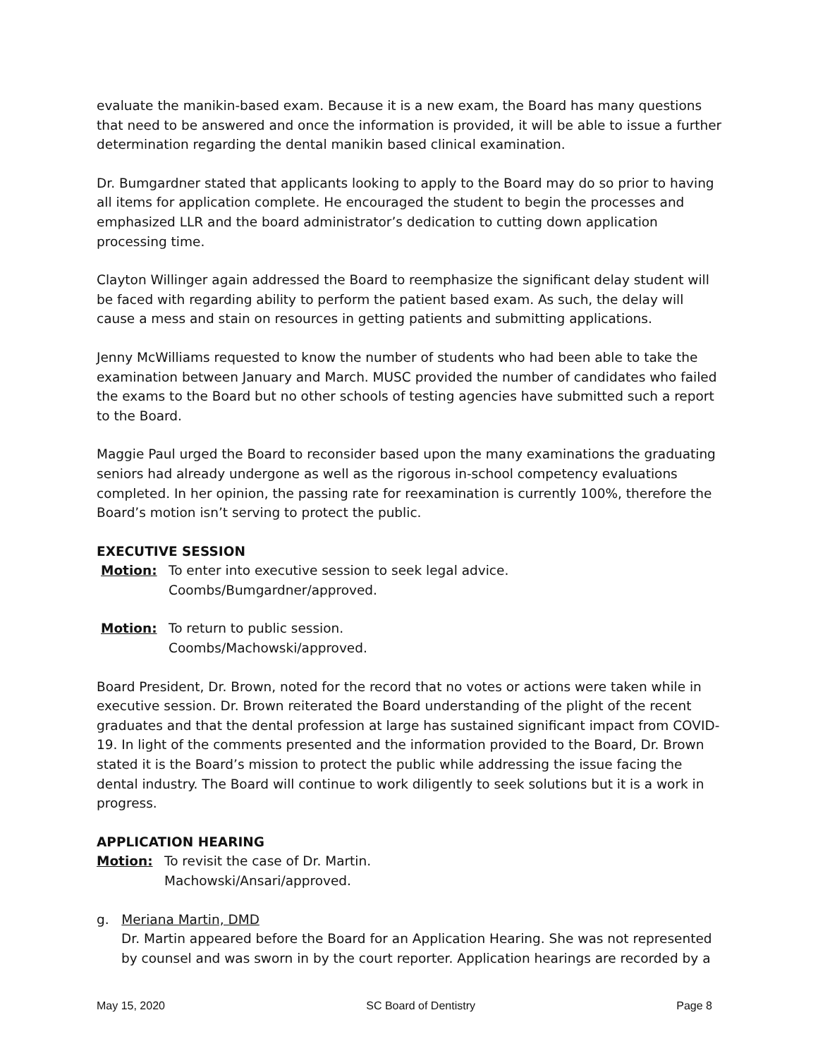evaluate the manikin-based exam. Because it is a new exam, the Board has many questions that need to be answered and once the information is provided, it will be able to issue a further determination regarding the dental manikin based clinical examination.
Dr. Bumgardner stated that applicants looking to apply to the Board may do so prior to having all items for application complete. He encouraged the student to begin the processes and emphasized LLR and the board administrator’s dedication to cutting down application processing time.
Clayton Willinger again addressed the Board to reemphasize the significant delay student will be faced with regarding ability to perform the patient based exam. As such, the delay will cause a mess and stain on resources in getting patients and submitting applications.
Jenny McWilliams requested to know the number of students who had been able to take the examination between January and March. MUSC provided the number of candidates who failed the exams to the Board but no other schools of testing agencies have submitted such a report to the Board.
Maggie Paul urged the Board to reconsider based upon the many examinations the graduating seniors had already undergone as well as the rigorous in-school competency evaluations completed. In her opinion, the passing rate for reexamination is currently 100%, therefore the Board’s motion isn’t serving to protect the public.
EXECUTIVE SESSION
Motion: To enter into executive session to seek legal advice.
Coombs/Bumgardner/approved.
Motion: To return to public session.
Coombs/Machowski/approved.
Board President, Dr. Brown, noted for the record that no votes or actions were taken while in executive session. Dr. Brown reiterated the Board understanding of the plight of the recent graduates and that the dental profession at large has sustained significant impact from COVID-19. In light of the comments presented and the information provided to the Board, Dr. Brown stated it is the Board’s mission to protect the public while addressing the issue facing the dental industry. The Board will continue to work diligently to seek solutions but it is a work in progress.
APPLICATION HEARING
Motion: To revisit the case of Dr. Martin.
Machowski/Ansari/approved.
g. Meriana Martin, DMD
Dr. Martin appeared before the Board for an Application Hearing. She was not represented by counsel and was sworn in by the court reporter. Application hearings are recorded by a
May 15, 2020 SC Board of Dentistry Page 8